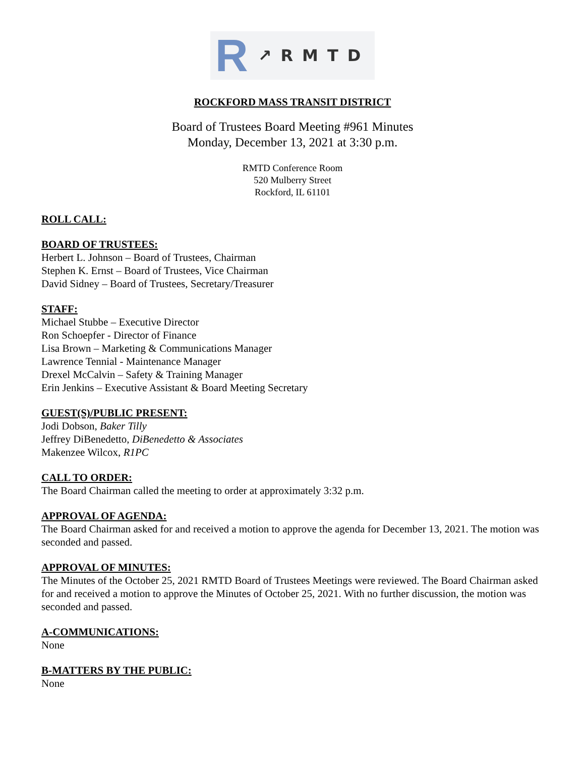R ↗RMTD
ROCKFORD MASS TRANSIT DISTRICT
Board of Trustees Board Meeting #961 Minutes
Monday, December 13, 2021 at 3:30 p.m.
RMTD Conference Room
520 Mulberry Street
Rockford, IL 61101
ROLL CALL:
BOARD OF TRUSTEES:
Herbert L. Johnson – Board of Trustees, Chairman
Stephen K. Ernst – Board of Trustees, Vice Chairman
David Sidney – Board of Trustees, Secretary/Treasurer
STAFF:
Michael Stubbe – Executive Director
Ron Schoepfer - Director of Finance
Lisa Brown – Marketing & Communications Manager
Lawrence Tennial - Maintenance Manager
Drexel McCalvin – Safety & Training Manager
Erin Jenkins – Executive Assistant & Board Meeting Secretary
GUEST(S)/PUBLIC PRESENT:
Jodi Dobson, Baker Tilly
Jeffrey DiBenedetto, DiBenedetto & Associates
Makenzee Wilcox, R1PC
CALL TO ORDER:
The Board Chairman called the meeting to order at approximately 3:32 p.m.
APPROVAL OF AGENDA:
The Board Chairman asked for and received a motion to approve the agenda for December 13, 2021. The motion was seconded and passed.
APPROVAL OF MINUTES:
The Minutes of the October 25, 2021 RMTD Board of Trustees Meetings were reviewed. The Board Chairman asked for and received a motion to approve the Minutes of October 25, 2021. With no further discussion, the motion was seconded and passed.
A-COMMUNICATIONS:
None
B-MATTERS BY THE PUBLIC:
None